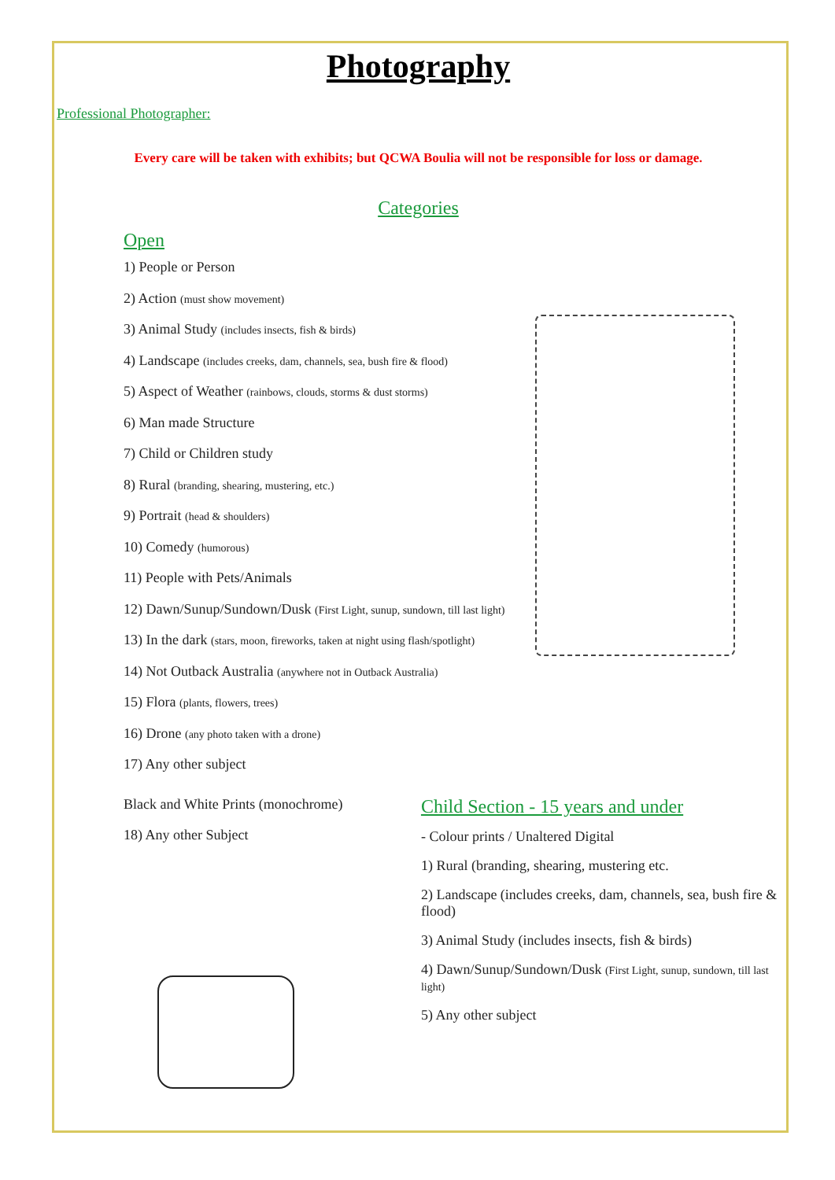Photography
Professional Photographer:
Every care will be taken with exhibits; but QCWA Boulia will not be responsible for loss or damage.
Categories
Open
1) People or Person
2) Action (must show movement)
3) Animal Study (includes insects, fish & birds)
4) Landscape (includes creeks, dam, channels, sea, bush fire & flood)
5) Aspect of Weather (rainbows, clouds, storms & dust storms)
6) Man made Structure
7) Child or Children study
8) Rural (branding, shearing, mustering, etc.)
9) Portrait (head & shoulders)
10) Comedy (humorous)
11) People with Pets/Animals
12) Dawn/Sunup/Sundown/Dusk (First Light, sunup, sundown, till last light)
13) In the dark (stars, moon, fireworks, taken at night using flash/spotlight)
14) Not Outback Australia (anywhere not in Outback Australia)
15) Flora (plants, flowers, trees)
16) Drone (any photo taken with a drone)
17) Any other subject
Black and White Prints (monochrome)
18) Any other Subject
Child Section - 15 years and under
- Colour prints / Unaltered Digital
1) Rural (branding, shearing, mustering etc.
2) Landscape (includes creeks, dam, channels, sea, bush fire & flood)
3) Animal Study (includes insects, fish & birds)
4) Dawn/Sunup/Sundown/Dusk (First Light, sunup, sundown, till last light)
5) Any other subject